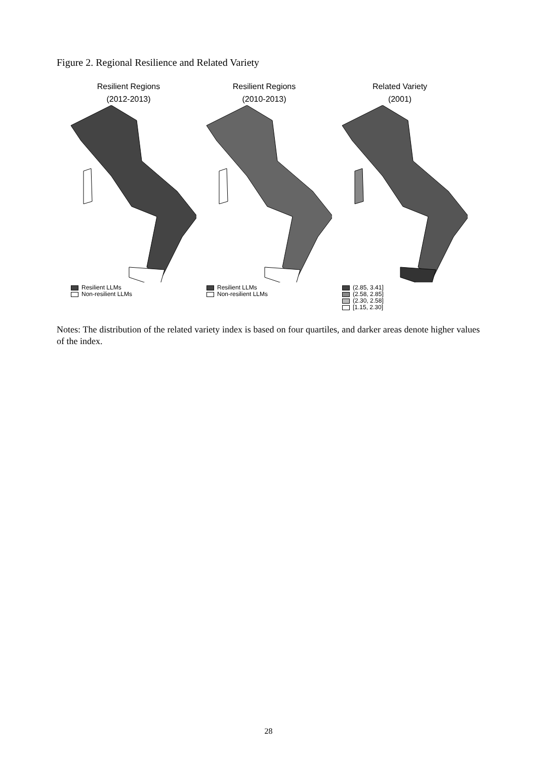Figure 2. Regional Resilience and Related Variety
Resilient Regions
(2012-2013)
Resilient LLMs
Non-resilient LLMs
Resilient Regions
(2010-2013)
Resilient LLMs
Non-resilient LLMs
Related Variety
(2001)
(2.85, 3.41]
(2.58, 2.85]
(2.30, 2.58]
[1.15, 2.30]
Notes: The distribution of the related variety index is based on four quartiles, and darker areas denote higher values of the index.
28